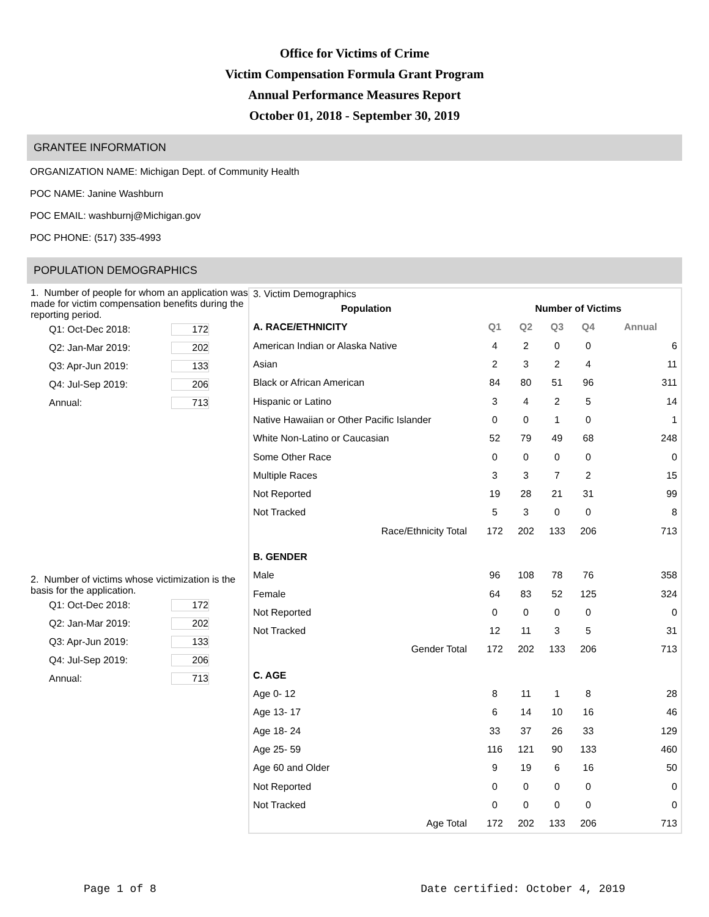Office for Victims of Crime
Victim Compensation Formula Grant Program
Annual Performance Measures Report
October 01, 2018 - September 30, 2019
GRANTEE INFORMATION
ORGANIZATION NAME: Michigan Dept. of Community Health
POC NAME: Janine Washburn
POC EMAIL: washburnj@Michigan.gov
POC PHONE: (517) 335-4993
POPULATION DEMOGRAPHICS
1. Number of people for whom an application was made for victim compensation benefits during the reporting period.
Q1: Oct-Dec 2018: 172
Q2: Jan-Mar 2019: 202
Q3: Apr-Jun 2019: 133
Q4: Jul-Sep 2019: 206
Annual: 713
2. Number of victims whose victimization is the basis for the application.
Q1: Oct-Dec 2018: 172
Q2: Jan-Mar 2019: 202
Q3: Apr-Jun 2019: 133
Q4: Jul-Sep 2019: 206
Annual: 713
3. Victim Demographics
| Population | Number of Victims | | | | |
| --- | --- | --- | --- | --- | --- |
| A. RACE/ETHNICITY | Q1 | Q2 | Q3 | Q4 | Annual |
| American Indian or Alaska Native | 4 | 2 | 0 | 0 | 6 |
| Asian | 2 | 3 | 2 | 4 | 11 |
| Black or African American | 84 | 80 | 51 | 96 | 311 |
| Hispanic or Latino | 3 | 4 | 2 | 5 | 14 |
| Native Hawaiian or Other Pacific Islander | 0 | 0 | 1 | 0 | 1 |
| White Non-Latino or Caucasian | 52 | 79 | 49 | 68 | 248 |
| Some Other Race | 0 | 0 | 0 | 0 | 0 |
| Multiple Races | 3 | 3 | 7 | 2 | 15 |
| Not Reported | 19 | 28 | 21 | 31 | 99 |
| Not Tracked | 5 | 3 | 0 | 0 | 8 |
| Race/Ethnicity Total | 172 | 202 | 133 | 206 | 713 |
| B. GENDER | | | | | |
| Male | 96 | 108 | 78 | 76 | 358 |
| Female | 64 | 83 | 52 | 125 | 324 |
| Not Reported | 0 | 0 | 0 | 0 | 0 |
| Not Tracked | 12 | 11 | 3 | 5 | 31 |
| Gender Total | 172 | 202 | 133 | 206 | 713 |
| C. AGE | | | | | |
| Age 0- 12 | 8 | 11 | 1 | 8 | 28 |
| Age 13- 17 | 6 | 14 | 10 | 16 | 46 |
| Age 18- 24 | 33 | 37 | 26 | 33 | 129 |
| Age 25- 59 | 116 | 121 | 90 | 133 | 460 |
| Age 60 and Older | 9 | 19 | 6 | 16 | 50 |
| Not Reported | 0 | 0 | 0 | 0 | 0 |
| Not Tracked | 0 | 0 | 0 | 0 | 0 |
| Age Total | 172 | 202 | 133 | 206 | 713 |
Page 1 of 8 Date certified: October 4, 2019